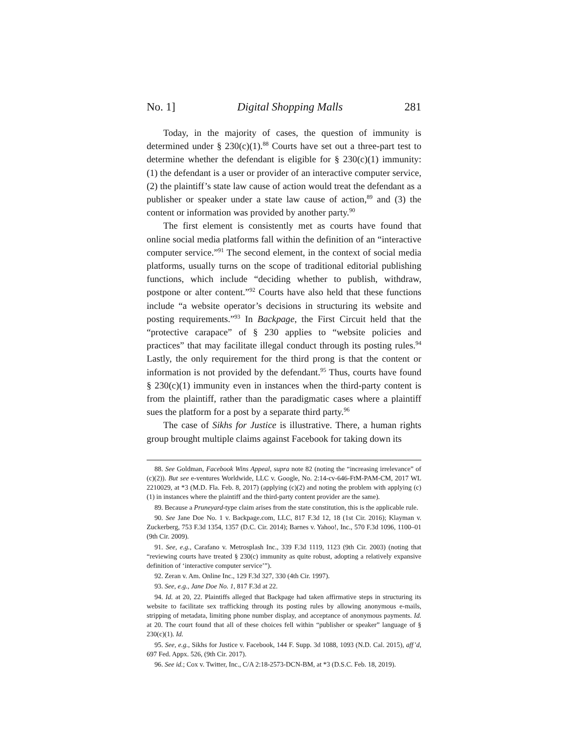No. 1] Digital Shopping Malls 281
Today, in the majority of cases, the question of immunity is determined under § 230(c)(1).<sup>88</sup> Courts have set out a three-part test to determine whether the defendant is eligible for § 230(c)(1) immunity: (1) the defendant is a user or provider of an interactive computer service, (2) the plaintiff’s state law cause of action would treat the defendant as a publisher or speaker under a state law cause of action,<sup>89</sup> and (3) the content or information was provided by another party.<sup>90</sup>
The first element is consistently met as courts have found that online social media platforms fall within the definition of an “interactive computer service.”<sup>91</sup> The second element, in the context of social media platforms, usually turns on the scope of traditional editorial publishing functions, which include “deciding whether to publish, withdraw, postpone or alter content.”<sup>92</sup> Courts have also held that these functions include “a website operator’s decisions in structuring its website and posting requirements.”<sup>93</sup> In Backpage, the First Circuit held that the “protective carapace” of § 230 applies to “website policies and practices” that may facilitate illegal conduct through its posting rules.<sup>94</sup> Lastly, the only requirement for the third prong is that the content or information is not provided by the defendant.<sup>95</sup> Thus, courts have found § 230(c)(1) immunity even in instances when the third-party content is from the plaintiff, rather than the paradigmatic cases where a plaintiff sues the platform for a post by a separate third party.<sup>96</sup>
The case of Sikhs for Justice is illustrative. There, a human rights group brought multiple claims against Facebook for taking down its
88. See Goldman, Facebook Wins Appeal, supra note 82 (noting the “increasing irrelevance” of (c)(2)). But see e-ventures Worldwide, LLC v. Google, No. 2:14-cv-646-FtM-PAM-CM, 2017 WL 2210029, at *3 (M.D. Fla. Feb. 8, 2017) (applying (c)(2) and noting the problem with applying (c)(1) in instances where the plaintiff and the third-party content provider are the same).
89. Because a Pruneyard-type claim arises from the state constitution, this is the applicable rule.
90. See Jane Doe No. 1 v. Backpage.com, LLC, 817 F.3d 12, 18 (1st Cir. 2016); Klayman v. Zuckerberg, 753 F.3d 1354, 1357 (D.C. Cir. 2014); Barnes v. Yahoo!, Inc., 570 F.3d 1096, 1100–01 (9th Cir. 2009).
91. See, e.g., Carafano v. Metrosplash Inc., 339 F.3d 1119, 1123 (9th Cir. 2003) (noting that “reviewing courts have treated § 230(c) immunity as quite robust, adopting a relatively expansive definition of ‘interactive computer service’”).
92. Zeran v. Am. Online Inc., 129 F.3d 327, 330 (4th Cir. 1997).
93. See, e.g., Jane Doe No. 1, 817 F.3d at 22.
94. Id. at 20, 22. Plaintiffs alleged that Backpage had taken affirmative steps in structuring its website to facilitate sex trafficking through its posting rules by allowing anonymous e-mails, stripping of metadata, limiting phone number display, and acceptance of anonymous payments. Id. at 20. The court found that all of these choices fell within “publisher or speaker” language of § 230(c)(1). Id.
95. See, e.g., Sikhs for Justice v. Facebook, 144 F. Supp. 3d 1088, 1093 (N.D. Cal. 2015), aff’d, 697 Fed. Appx. 526, (9th Cir. 2017).
96. See id.; Cox v. Twitter, Inc., C/A 2:18-2573-DCN-BM, at *3 (D.S.C. Feb. 18, 2019).